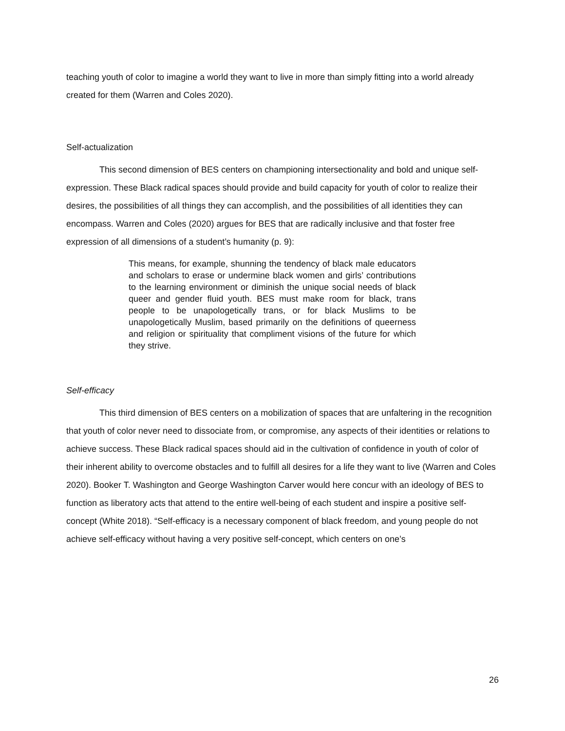teaching youth of color to imagine a world they want to live in more than simply fitting into a world already created for them (Warren and Coles 2020).
Self-actualization
This second dimension of BES centers on championing intersectionality and bold and unique self-expression. These Black radical spaces should provide and build capacity for youth of color to realize their desires, the possibilities of all things they can accomplish, and the possibilities of all identities they can encompass. Warren and Coles (2020) argues for BES that are radically inclusive and that foster free expression of all dimensions of a student’s humanity (p. 9):
This means, for example, shunning the tendency of black male educators and scholars to erase or undermine black women and girls’ contributions to the learning environment or diminish the unique social needs of black queer and gender fluid youth. BES must make room for black, trans people to be unapologetically trans, or for black Muslims to be unapologetically Muslim, based primarily on the definitions of queerness and religion or spirituality that compliment visions of the future for which they strive.
Self-efficacy
This third dimension of BES centers on a mobilization of spaces that are unfaltering in the recognition that youth of color never need to dissociate from, or compromise, any aspects of their identities or relations to achieve success. These Black radical spaces should aid in the cultivation of confidence in youth of color of their inherent ability to overcome obstacles and to fulfill all desires for a life they want to live (Warren and Coles 2020). Booker T. Washington and George Washington Carver would here concur with an ideology of BES to function as liberatory acts that attend to the entire well-being of each student and inspire a positive self-concept (White 2018). “Self-efficacy is a necessary component of black freedom, and young people do not achieve self-efficacy without having a very positive self-concept, which centers on one’s
26